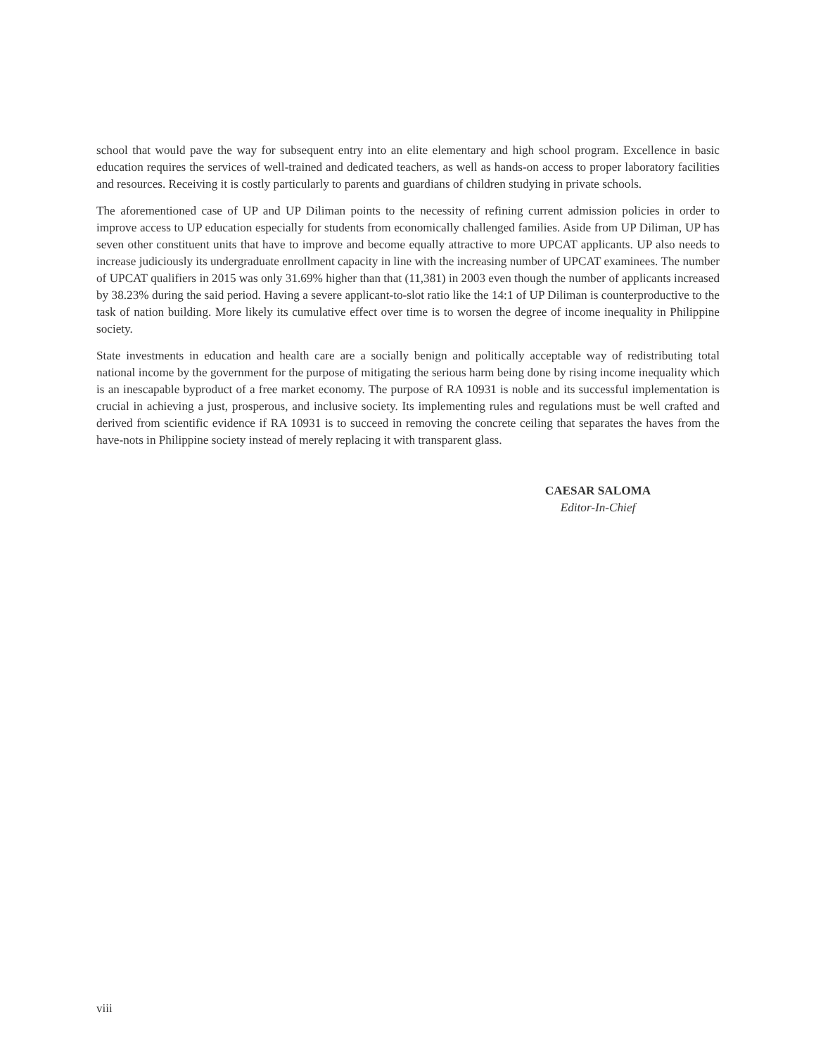school that would pave the way for subsequent entry into an elite elementary and high school program. Excellence in basic education requires the services of well-trained and dedicated teachers, as well as hands-on access to proper laboratory facilities and resources. Receiving it is costly particularly to parents and guardians of children studying in private schools.
The aforementioned case of UP and UP Diliman points to the necessity of refining current admission policies in order to improve access to UP education especially for students from economically challenged families. Aside from UP Diliman, UP has seven other constituent units that have to improve and become equally attractive to more UPCAT applicants. UP also needs to increase judiciously its undergraduate enrollment capacity in line with the increasing number of UPCAT examinees. The number of UPCAT qualifiers in 2015 was only 31.69% higher than that (11,381) in 2003 even though the number of applicants increased by 38.23% during the said period. Having a severe applicant-to-slot ratio like the 14:1 of UP Diliman is counterproductive to the task of nation building. More likely its cumulative effect over time is to worsen the degree of income inequality in Philippine society.
State investments in education and health care are a socially benign and politically acceptable way of redistributing total national income by the government for the purpose of mitigating the serious harm being done by rising income inequality which is an inescapable byproduct of a free market economy. The purpose of RA 10931 is noble and its successful implementation is crucial in achieving a just, prosperous, and inclusive society. Its implementing rules and regulations must be well crafted and derived from scientific evidence if RA 10931 is to succeed in removing the concrete ceiling that separates the haves from the have-nots in Philippine society instead of merely replacing it with transparent glass.
CAESAR SALOMA
Editor-In-Chief
viii